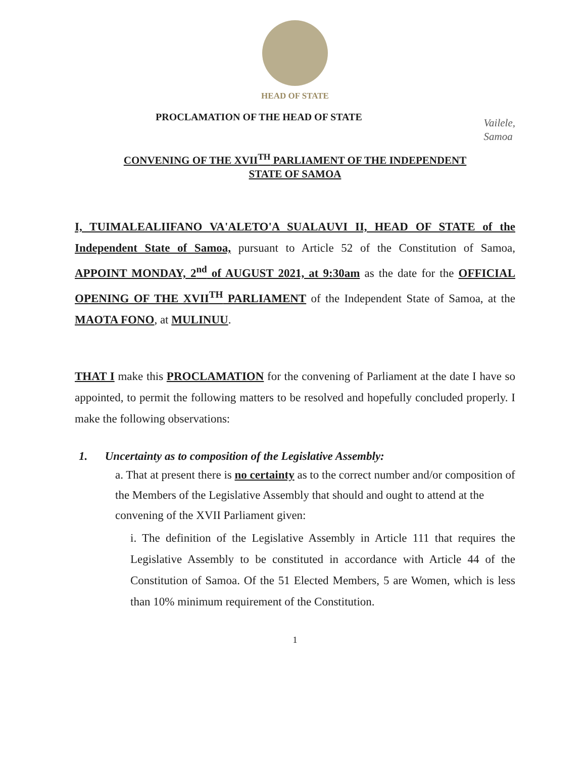HEAD OF STATE
PROCLAMATION OF THE HEAD OF STATE
Vailele,
Samoa
CONVENING OF THE XVII<sup>TH</sup> PARLIAMENT OF THE INDEPENDENT
STATE OF SAMOA
I, TUIMALEALIIFANO VA'ALETO'A SUALAUVI II, HEAD OF STATE of the Independent State of Samoa, pursuant to Article 52 of the Constitution of Samoa, APPOINT MONDAY, 2<sup>nd</sup> of AUGUST 2021, at 9:30am as the date for the OFFICIAL OPENING OF THE XVII<sup>TH</sup> PARLIAMENT of the Independent State of Samoa, at the MAOTA FONO, at MULINUU.
THAT I make this PROCLAMATION for the convening of Parliament at the date I have so appointed, to permit the following matters to be resolved and hopefully concluded properly. I make the following observations:
1. Uncertainty as to composition of the Legislative Assembly:
a. That at present there is no certainty as to the correct number and/or composition of the Members of the Legislative Assembly that should and ought to attend at the convening of the XVII Parliament given:
i. The definition of the Legislative Assembly in Article 111 that requires the Legislative Assembly to be constituted in accordance with Article 44 of the Constitution of Samoa. Of the 51 Elected Members, 5 are Women, which is less than 10% minimum requirement of the Constitution.
1